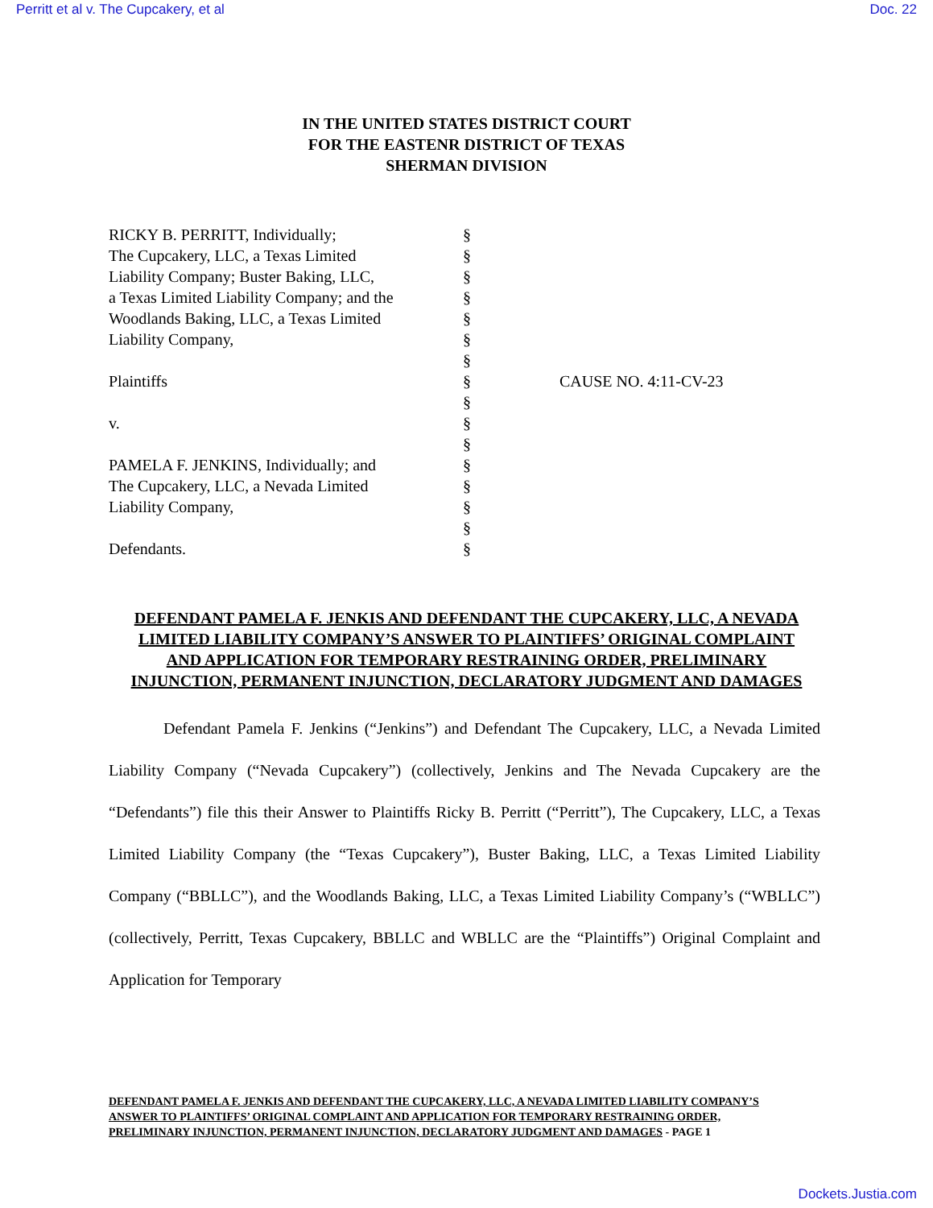Perritt et al v. The Cupcakery, et al Doc. 22
IN THE UNITED STATES DISTRICT COURT
FOR THE EASTENR DISTRICT OF TEXAS
SHERMAN DIVISION
| RICKY B. PERRITT, Individually; | § | |
| The Cupcakery, LLC, a Texas Limited | § | |
| Liability Company; Buster Baking, LLC, | § | |
| a Texas Limited Liability Company; and the | § | |
| Woodlands Baking, LLC, a Texas Limited | § | |
| Liability Company, | § | |
| | § | |
| Plaintiffs | § | CAUSE NO. 4:11-CV-23 |
| | § | |
| v. | § | |
| | § | |
| PAMELA F. JENKINS, Individually; and | § | |
| The Cupcakery, LLC, a Nevada Limited | § | |
| Liability Company, | § | |
| | § | |
| Defendants. | § | |
DEFENDANT PAMELA F. JENKIS AND DEFENDANT THE CUPCAKERY, LLC, A NEVADA LIMITED LIABILITY COMPANY’S ANSWER TO PLAINTIFFS’ ORIGINAL COMPLAINT AND APPLICATION FOR TEMPORARY RESTRAINING ORDER, PRELIMINARY INJUNCTION, PERMANENT INJUNCTION, DECLARATORY JUDGMENT AND DAMAGES
Defendant Pamela F. Jenkins (“Jenkins”) and Defendant The Cupcakery, LLC, a Nevada Limited Liability Company (“Nevada Cupcakery”) (collectively, Jenkins and The Nevada Cupcakery are the “Defendants”) file this their Answer to Plaintiffs Ricky B. Perritt (“Perritt”), The Cupcakery, LLC, a Texas Limited Liability Company (the “Texas Cupcakery”), Buster Baking, LLC, a Texas Limited Liability Company (“BBLLC”), and the Woodlands Baking, LLC, a Texas Limited Liability Company’s (“WBLLC”) (collectively, Perritt, Texas Cupcakery, BBLLC and WBLLC are the “Plaintiffs”) Original Complaint and Application for Temporary
DEFENDANT PAMELA F. JENKIS AND DEFENDANT THE CUPCAKERY, LLC, A NEVADA LIMITED LIABILITY COMPANY’S ANSWER TO PLAINTIFFS’ ORIGINAL COMPLAINT AND APPLICATION FOR TEMPORARY RESTRAINING ORDER, PRELIMINARY INJUNCTION, PERMANENT INJUNCTION, DECLARATORY JUDGMENT AND DAMAGES - PAGE 1
Dockets.Justia.com